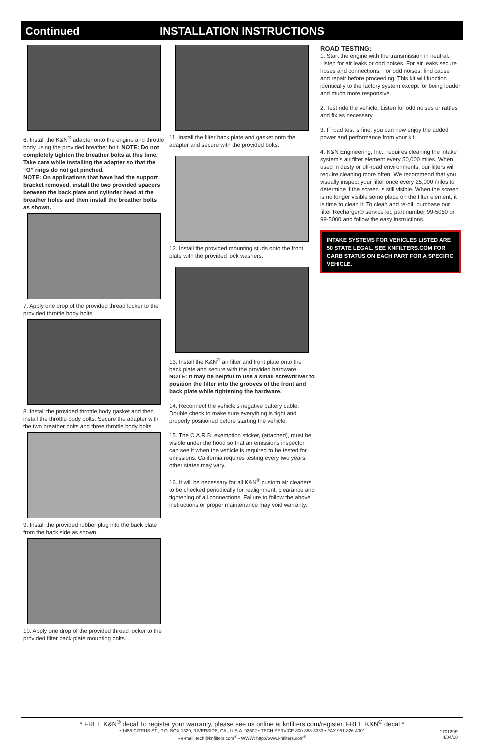Continued INSTALLATION INSTRUCTIONS
6. Install the K&N<sup>®</sup> adapter onto the engine and throttle body using the provided breather bolt. NOTE: Do not completely tighten the breather bolts at this time. Take care while installing the adapter so that the “O” rings do not get pinched.
NOTE: On applications that have had the support bracket removed, install the two provided spacers between the back plate and cylinder head at the breather holes and then install the breather bolts as shown.
7. Apply one drop of the provided thread locker to the provided throttle body bolts.
8. Install the provided throttle body gasket and then install the throttle body bolts. Secure the adapter with the two breather bolts and three throttle body bolts.
9. Install the provided rubber plug into the back plate from the back side as shown.
10. Apply one drop of the provided thread locker to the provided filter back plate mounting bolts.
11. Install the filter back plate and gasket onto the adapter and secure with the provided bolts.
12. Install the provided mounting studs onto the front plate with the provided lock washers.
13. Install the K&N<sup>®</sup> air filter and front plate onto the back plate and secure with the provided hardware. NOTE: It may be helpful to use a small screwdriver to position the filter into the grooves of the front and back plate while tightening the hardware.
14. Reconnect the vehicle’s negative battery cable. Double check to make sure everything is tight and properly positioned before starting the vehicle.
15. The C.A.R.B. exemption sticker, (attached), must be visible under the hood so that an emissions inspector can see it when the vehicle is required to be tested for emissions. California requires testing every two years, other states may vary.
16. It will be necessary for all K&N<sup>®</sup> custom air cleaners to be checked periodically for realignment, clearance and tightening of all connections. Failure to follow the above instructions or proper maintenance may void warranty.
ROAD TESTING:
1. Start the engine with the transmission in neutral. Listen for air leaks or odd noises. For air leaks secure hoses and connections. For odd noises, find cause and repair before proceeding. This kit will function identically to the factory system except for being louder and much more responsive.
2. Test ride the vehicle. Listen for odd noises or rattles and fix as necessary.
3. If road test is fine, you can now enjoy the added power and performance from your kit.
4. K&N Engineering, Inc., requires cleaning the intake system’s air filter element every 50,000 miles. When used in dusty or off-road environments, our filters will require cleaning more often. We recommend that you visually inspect your filter once every 25,000 miles to determine if the screen is still visible. When the screen is no longer visible some place on the filter element, it is time to clean it. To clean and re-oil, purchase our filter Recharger® service kit, part number 99-5050 or 99-5000 and follow the easy instructions.
INTAKE SYSTEMS FOR VEHICLES LISTED ARE 50 STATE LEGAL. SEE KNFILTERS.COM FOR CARB STATUS ON EACH PART FOR A SPECIFIC VEHICLE.
* FREE K&N<sup>®</sup> decal To register your warranty, please see us online at knfilters.com/register. FREE K&N<sup>®</sup> decal *
• 1455 CITRUS ST., P.O. BOX 1329, RIVERSIDE, CA., U.S.A. 92502 • TECH SERVICE 800-858-3333 • FAX 951-826-4001
• e-mail: tech@knfilters.com<sup>®</sup> • WWW: http://www.knfilters.com<sup>®</sup>
170129E
4/04/18